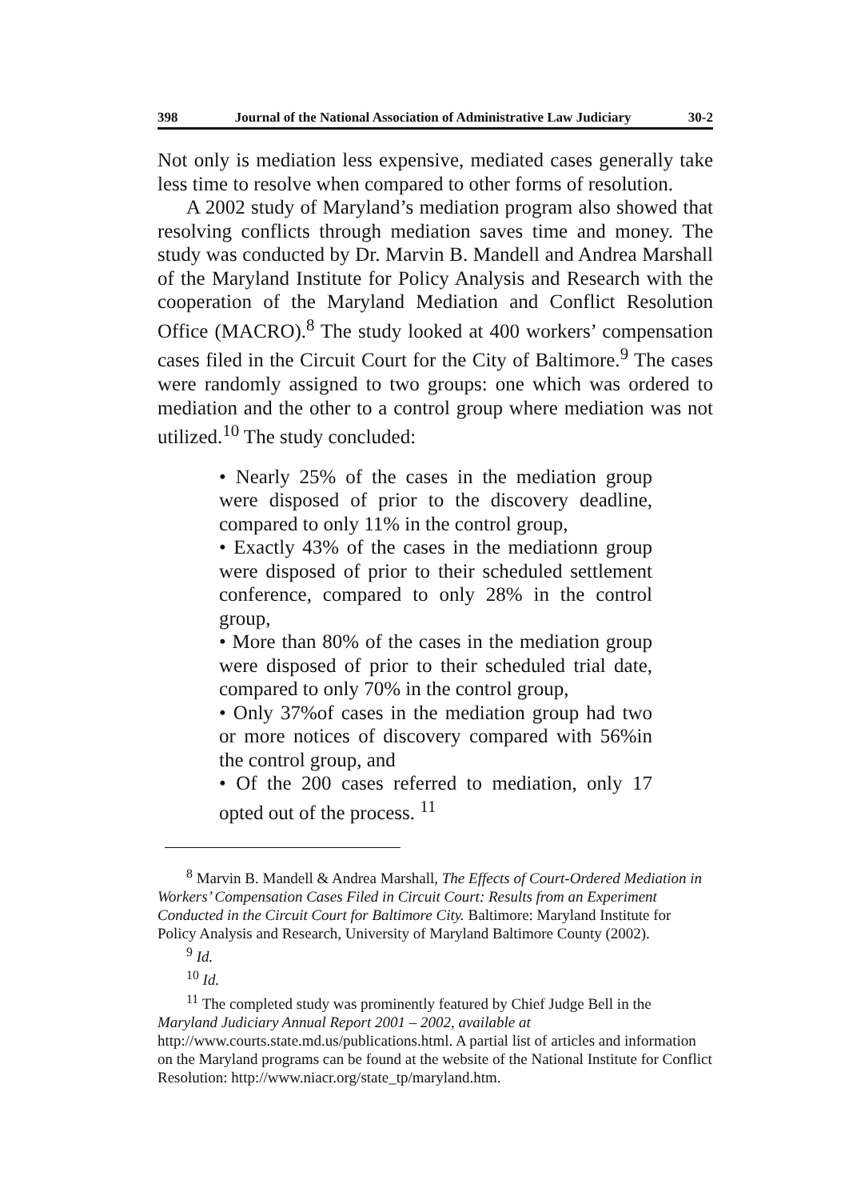398 Journal of the National Association of Administrative Law Judiciary 30-2
Not only is mediation less expensive, mediated cases generally take less time to resolve when compared to other forms of resolution.
A 2002 study of Maryland’s mediation program also showed that resolving conflicts through mediation saves time and money. The study was conducted by Dr. Marvin B. Mandell and Andrea Marshall of the Maryland Institute for Policy Analysis and Research with the cooperation of the Maryland Mediation and Conflict Resolution Office (MACRO).<sup>8</sup> The study looked at 400 workers’ compensation cases filed in the Circuit Court for the City of Baltimore.<sup>9</sup> The cases were randomly assigned to two groups: one which was ordered to mediation and the other to a control group where mediation was not utilized.<sup>10</sup> The study concluded:
• Nearly 25% of the cases in the mediation group were disposed of prior to the discovery deadline, compared to only 11% in the control group,
• Exactly 43% of the cases in the mediationn group were disposed of prior to their scheduled settlement conference, compared to only 28% in the control group,
• More than 80% of the cases in the mediation group were disposed of prior to their scheduled trial date, compared to only 70% in the control group,
• Only 37%of cases in the mediation group had two or more notices of discovery compared with 56%in the control group, and
• Of the 200 cases referred to mediation, only 17 opted out of the process. <sup>11</sup>
<sup>8</sup> Marvin B. Mandell & Andrea Marshall, The Effects of Court-Ordered Mediation in Workers’ Compensation Cases Filed in Circuit Court: Results from an Experiment Conducted in the Circuit Court for Baltimore City. Baltimore: Maryland Institute for Policy Analysis and Research, University of Maryland Baltimore County (2002).
<sup>9</sup> Id.
<sup>10</sup> Id.
<sup>11</sup> The completed study was prominently featured by Chief Judge Bell in the Maryland Judiciary Annual Report 2001 – 2002, available at http://www.courts.state.md.us/publications.html. A partial list of articles and information on the Maryland programs can be found at the website of the National Institute for Conflict Resolution: http://www.niacr.org/state_tp/maryland.htm.